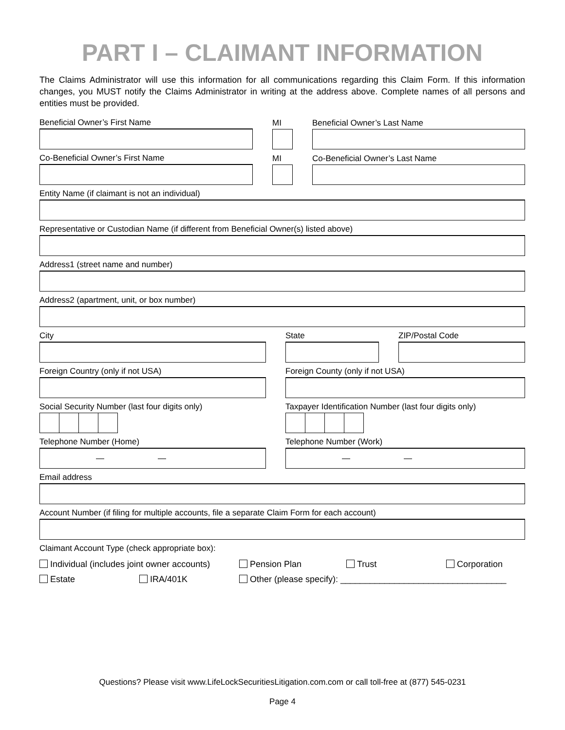PART I – CLAIMANT INFORMATION
The Claims Administrator will use this information for all communications regarding this Claim Form. If this information changes, you MUST notify the Claims Administrator in writing at the address above. Complete names of all persons and entities must be provided.
Beneficial Owner’s First Name
MI
Beneficial Owner’s Last Name
Co-Beneficial Owner’s First Name
MI
Co-Beneficial Owner’s Last Name
Entity Name (if claimant is not an individual)
Representative or Custodian Name (if different from Beneficial Owner(s) listed above)
Address1 (street name and number)
Address2 (apartment, unit, or box number)
City
State
ZIP/Postal Code
Foreign Country (only if not USA)
Foreign County (only if not USA)
Social Security Number (last four digits only)
Taxpayer Identification Number (last four digits only)
Telephone Number (Home)
— —
Telephone Number (Work)
— —
Email address
Account Number (if filing for multiple accounts, file a separate Claim Form for each account)
Claimant Account Type (check appropriate box):
Individual (includes joint owner accounts) Pension Plan Trust Corporation
Estate IRA/401K Other (please specify): __________________________________
Questions? Please visit www.LifeLockSecuritiesLitigation.com.com or call toll-free at (877) 545-0231
Page 4